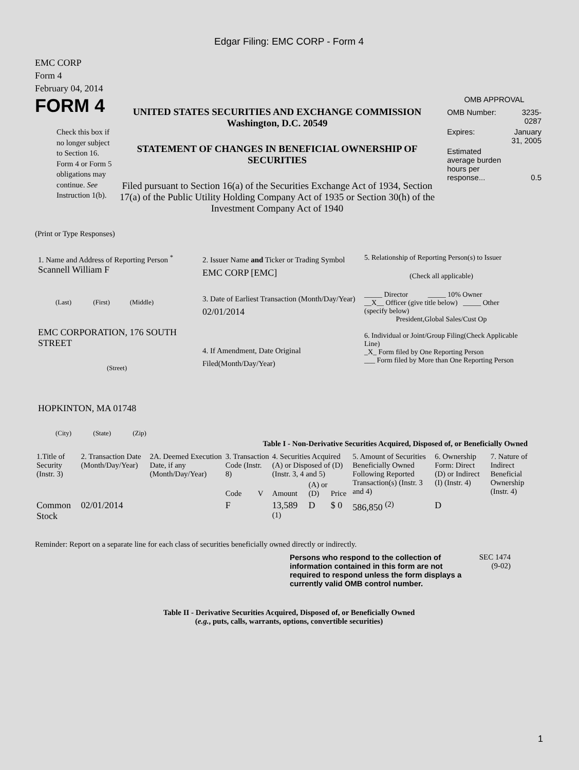Edgar Filing: EMC CORP - Form 4
EMC CORP
Form 4
February 04, 2014
FORM 4
Check this box if no longer subject to Section 16. Form 4 or Form 5 obligations may continue. See Instruction 1(b).
UNITED STATES SECURITIES AND EXCHANGE COMMISSION
Washington, D.C. 20549
STATEMENT OF CHANGES IN BENEFICIAL OWNERSHIP OF SECURITIES
Filed pursuant to Section 16(a) of the Securities Exchange Act of 1934, Section 17(a) of the Public Utility Holding Company Act of 1935 or Section 30(h) of the Investment Company Act of 1940
OMB APPROVAL
| OMB Number: | 3235-0287 |
| Expires: | January 31, 2005 |
| Estimated average burden hours per response... | 0.5 |
(Print or Type Responses)
1. Name and Address of Reporting Person <sup>*</sup>
Scannell William F
(Last) (First) (Middle)
EMC CORPORATION, 176 SOUTH STREET
(Street)
HOPKINTON, MA 01748
(City) (State) (Zip)
2. Issuer Name and Ticker or Trading Symbol
EMC CORP [EMC]
3. Date of Earliest Transaction (Month/Day/Year)
02/01/2014
4. If Amendment, Date Original Filed(Month/Day/Year)
5. Relationship of Reporting Person(s) to Issuer
(Check all applicable)
_____ Director _____ 10% Owner
__X__ Officer (give title below) _____ Other (specify below)
President,Global Sales/Cust Op
6. Individual or Joint/Group Filing(Check Applicable Line)
_X_ Form filed by One Reporting Person
___ Form filed by More than One Reporting Person
Table I - Non-Derivative Securities Acquired, Disposed of, or Beneficially Owned
| 1.Title of Security (Instr. 3) | 2. Transaction Date (Month/Day/Year) | 2A. Deemed Execution Date, if any (Month/Day/Year) | 3. Transaction Code (Instr. 8) | | 4. Securities Acquired (A) or Disposed of (D) (Instr. 3, 4 and 5) | | | 5. Amount of Securities Beneficially Owned Following Reported Transaction(s) (Instr. 3 and 4) | 6. Ownership Form: Direct (D) or Indirect (I) (Instr. 4) | 7. Nature of Indirect Beneficial Ownership (Instr. 4) |
| --- | --- | --- | --- | --- | --- | --- | --- | --- | --- | --- |
| | | | Code | V | Amount | (A) or (D) | Price | | | |
| Common Stock | 02/01/2014 | | F | | 13,589 <sup>(1)</sup> | D | $ 0 | 586,850 <sup>(2)</sup> | D | |
Reminder: Report on a separate line for each class of securities beneficially owned directly or indirectly.
Persons who respond to the collection of information contained in this form are not required to respond unless the form displays a currently valid OMB control number.
SEC 1474
(9-02)
Table II - Derivative Securities Acquired, Disposed of, or Beneficially Owned
(e.g., puts, calls, warrants, options, convertible securities)
1